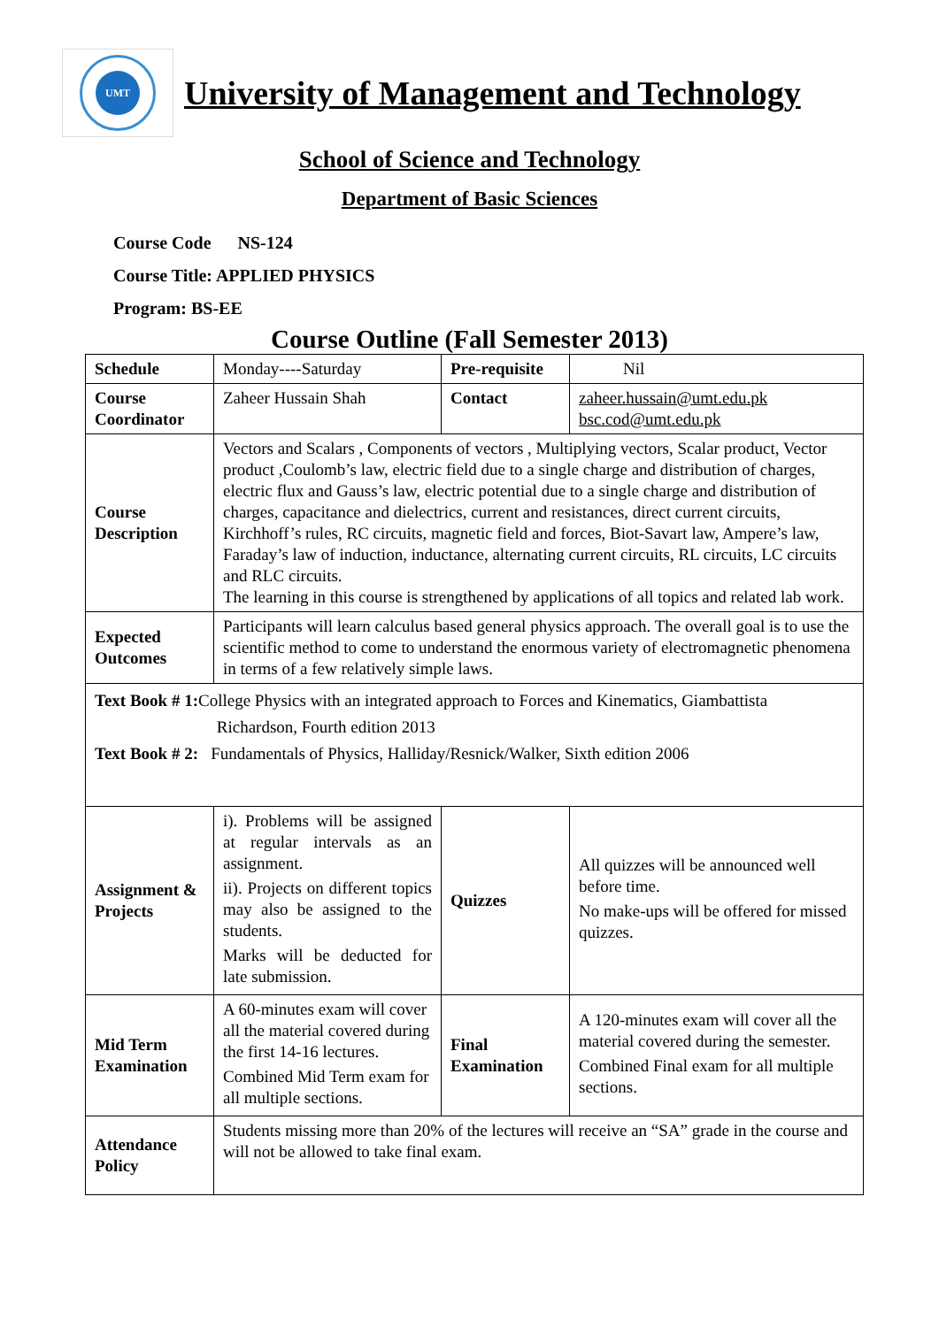UMT
University of Management and Technology
School of Science and Technology
Department of Basic Sciences
Course Code NS-124
Course Title: APPLIED PHYSICS
Program: BS-EE
Course Outline (Fall Semester 2013)
| Schedule | Monday----Saturday | Pre-requisite | Nil |
| Course Coordinator | Zaheer Hussain Shah | Contact | zaheer.hussain@umt.edu.pk bsc.cod@umt.edu.pk |
| Course Description | Vectors and Scalars , Components of vectors , Multiplying vectors, Scalar product, Vector product ,Coulomb’s law, electric field due to a single charge and distribution of charges, electric flux and Gauss’s law, electric potential due to a single charge and distribution of charges, capacitance and dielectrics, current and resistances, direct current circuits, Kirchhoff’s rules, RC circuits, magnetic field and forces, Biot-Savart law, Ampere’s law, Faraday’s law of induction, inductance, alternating current circuits, RL circuits, LC circuits and RLC circuits. The learning in this course is strengthened by applications of all topics and related lab work. | | |
| Expected Outcomes | Participants will learn calculus based general physics approach. The overall goal is to use the scientific method to come to understand the enormous variety of electromagnetic phenomena in terms of a few relatively simple laws. | | |
| Text Book # 1: College Physics with an integrated approach to Forces and Kinematics, Giambattista Richardson, Fourth edition 2013 Text Book # 2: Fundamentals of Physics, Halliday/Resnick/Walker, Sixth edition 2006 | | | |
| Assignment & Projects | i). Problems will be assigned at regular intervals as an assignment. ii). Projects on different topics may also be assigned to the students. Marks will be deducted for late submission. | Quizzes | All quizzes will be announced well before time. No make-ups will be offered for missed quizzes. |
| Mid Term Examination | A 60-minutes exam will cover all the material covered during the first 14-16 lectures. Combined Mid Term exam for all multiple sections. | Final Examination | A 120-minutes exam will cover all the material covered during the semester. Combined Final exam for all multiple sections. |
| Attendance Policy | Students missing more than 20% of the lectures will receive an “SA” grade in the course and will not be allowed to take final exam. | | |